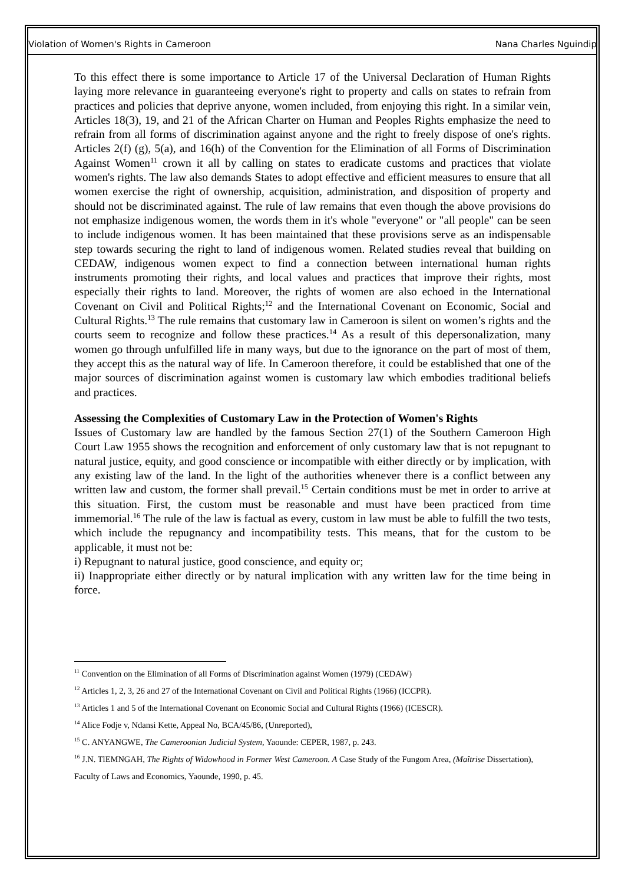Violation of Women's Rights in Cameroon Nana Charles Nguindip
To this effect there is some importance to Article 17 of the Universal Declaration of Human Rights laying more relevance in guaranteeing everyone's right to property and calls on states to refrain from practices and policies that deprive anyone, women included, from enjoying this right. In a similar vein, Articles 18(3), 19, and 21 of the African Charter on Human and Peoples Rights emphasize the need to refrain from all forms of discrimination against anyone and the right to freely dispose of one's rights. Articles 2(f) (g), 5(a), and 16(h) of the Convention for the Elimination of all Forms of Discrimination Against Women<sup>11</sup> crown it all by calling on states to eradicate customs and practices that violate women's rights. The law also demands States to adopt effective and efficient measures to ensure that all women exercise the right of ownership, acquisition, administration, and disposition of property and should not be discriminated against. The rule of law remains that even though the above provisions do not emphasize indigenous women, the words them in it's whole "everyone" or "all people" can be seen to include indigenous women. It has been maintained that these provisions serve as an indispensable step towards securing the right to land of indigenous women. Related studies reveal that building on CEDAW, indigenous women expect to find a connection between international human rights instruments promoting their rights, and local values and practices that improve their rights, most especially their rights to land. Moreover, the rights of women are also echoed in the International Covenant on Civil and Political Rights;<sup>12</sup> and the International Covenant on Economic, Social and Cultural Rights.<sup>13</sup> The rule remains that customary law in Cameroon is silent on women’s rights and the courts seem to recognize and follow these practices.<sup>14</sup> As a result of this depersonalization, many women go through unfulfilled life in many ways, but due to the ignorance on the part of most of them, they accept this as the natural way of life. In Cameroon therefore, it could be established that one of the major sources of discrimination against women is customary law which embodies traditional beliefs and practices.
Assessing the Complexities of Customary Law in the Protection of Women's Rights
Issues of Customary law are handled by the famous Section 27(1) of the Southern Cameroon High Court Law 1955 shows the recognition and enforcement of only customary law that is not repugnant to natural justice, equity, and good conscience or incompatible with either directly or by implication, with any existing law of the land. In the light of the authorities whenever there is a conflict between any written law and custom, the former shall prevail.<sup>15</sup> Certain conditions must be met in order to arrive at this situation. First, the custom must be reasonable and must have been practiced from time immemorial.<sup>16</sup> The rule of the law is factual as every, custom in law must be able to fulfill the two tests, which include the repugnancy and incompatibility tests. This means, that for the custom to be applicable, it must not be:
i) Repugnant to natural justice, good conscience, and equity or;
ii) Inappropriate either directly or by natural implication with any written law for the time being in force.
<sup>11</sup> Convention on the Elimination of all Forms of Discrimination against Women (1979) (CEDAW)
<sup>12</sup> Articles 1, 2, 3, 26 and 27 of the International Covenant on Civil and Political Rights (1966) (ICCPR).
<sup>13</sup> Articles 1 and 5 of the International Covenant on Economic Social and Cultural Rights (1966) (ICESCR).
<sup>14</sup> Alice Fodje v, Ndansi Kette, Appeal No, BCA/45/86, (Unreported),
<sup>15</sup> C. ANYANGWE, The Cameroonian Judicial System, Yaounde: CEPER, 1987, p. 243.
<sup>16</sup> J.N. TlEMNGAH, The Rights of Widowhood in Former West Cameroon. A Case Study of the Fungom Area, (Maîtrise Dissertation), Faculty of Laws and Economics, Yaounde, 1990, p. 45.